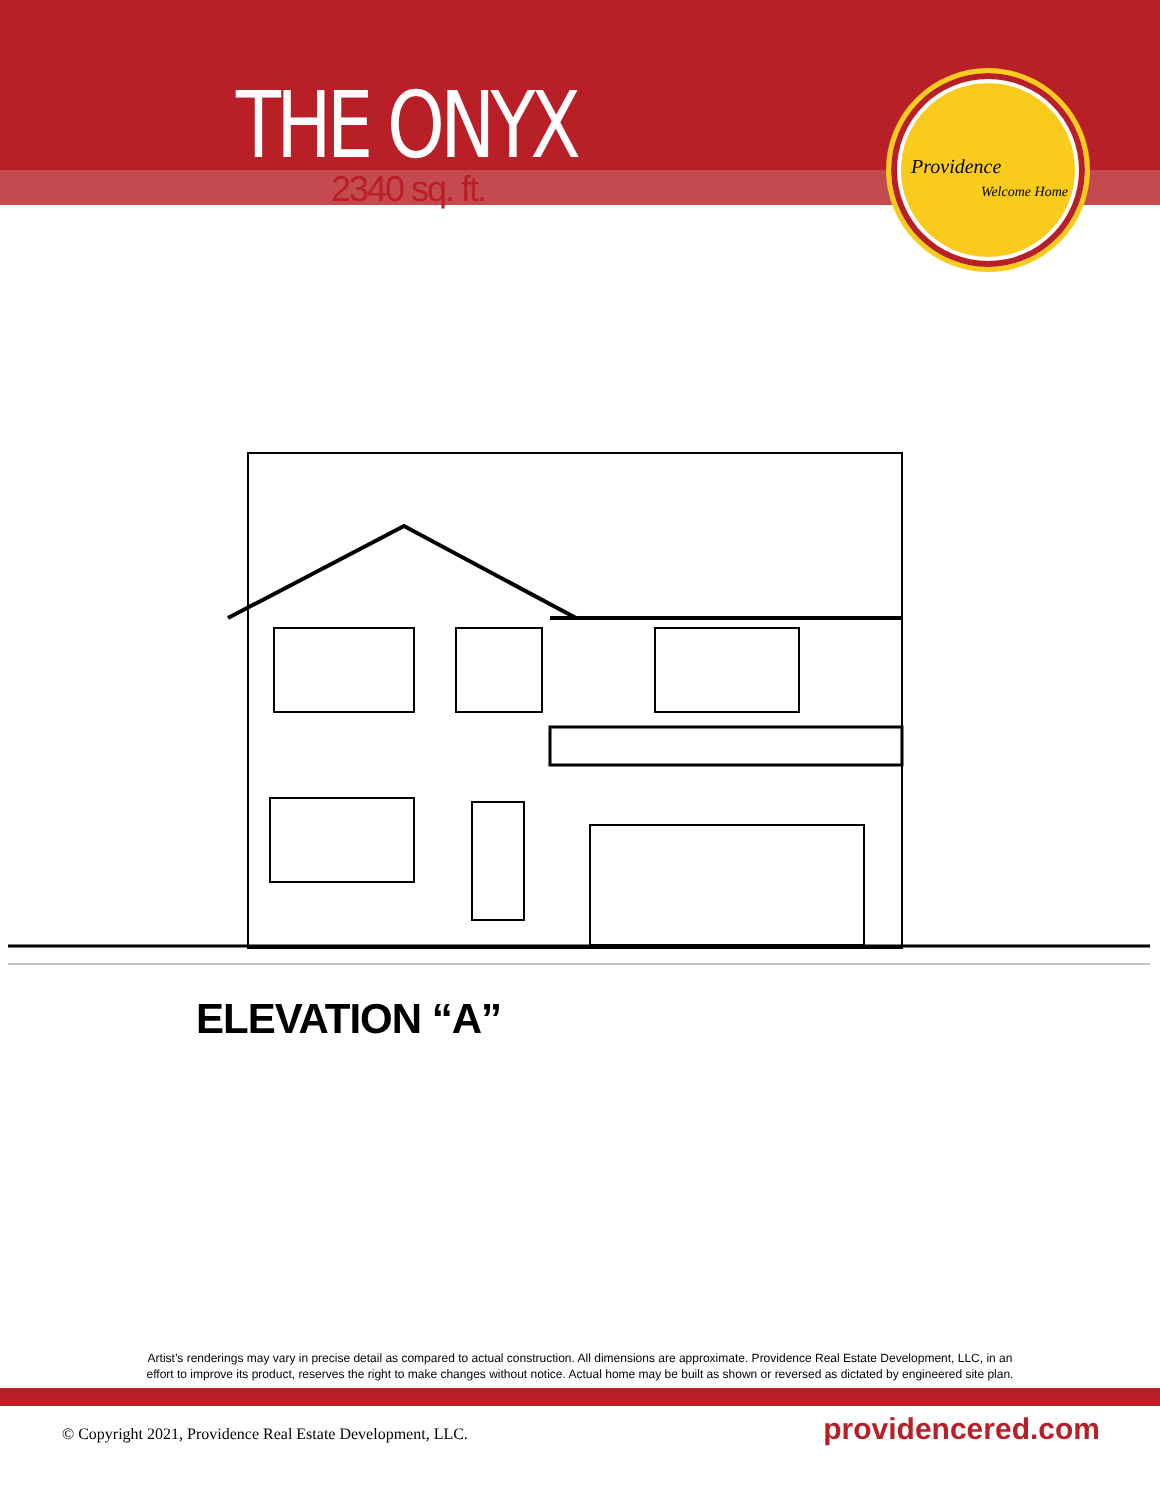THE ONYX
2340 sq. ft.
Providence
Welcome Home
ELEVATION “A”
Artist’s renderings may vary in precise detail as compared to actual construction. All dimensions are approximate. Providence Real Estate Development, LLC, in an
effort to improve its product, reserves the right to make changes without notice. Actual home may be built as shown or reversed as dictated by engineered site plan.
© Copyright 2021, Providence Real Estate Development, LLC.
providencered.com